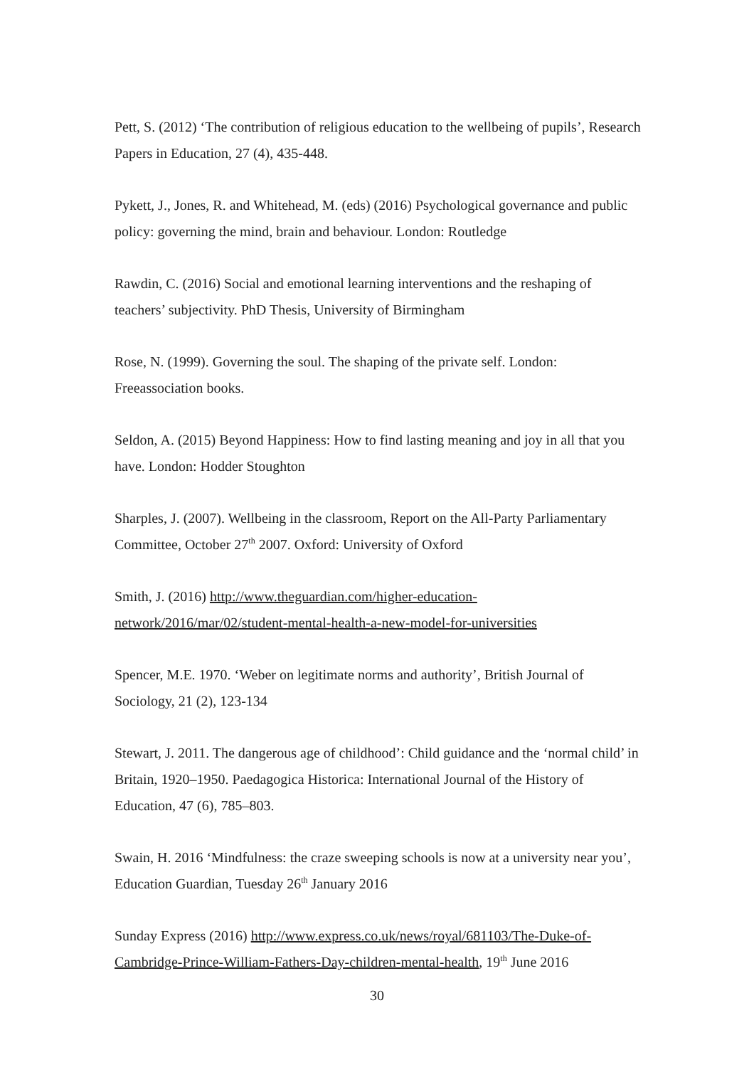Pett, S. (2012) ‘The contribution of religious education to the wellbeing of pupils’, Research Papers in Education, 27 (4), 435-448.
Pykett, J., Jones, R. and Whitehead, M. (eds) (2016) Psychological governance and public policy: governing the mind, brain and behaviour. London: Routledge
Rawdin, C. (2016) Social and emotional learning interventions and the reshaping of teachers’ subjectivity. PhD Thesis, University of Birmingham
Rose, N. (1999). Governing the soul. The shaping of the private self. London: Freeassociation books.
Seldon, A. (2015) Beyond Happiness: How to find lasting meaning and joy in all that you have. London: Hodder Stoughton
Sharples, J. (2007). Wellbeing in the classroom, Report on the All-Party Parliamentary Committee, October 27<sup>th</sup> 2007. Oxford: University of Oxford
Smith, J. (2016) http://www.theguardian.com/higher-education-network/2016/mar/02/student-mental-health-a-new-model-for-universities
Spencer, M.E. 1970. ‘Weber on legitimate norms and authority’, British Journal of Sociology, 21 (2), 123-134
Stewart, J. 2011. The dangerous age of childhood’: Child guidance and the ‘normal child’ in Britain, 1920–1950. Paedagogica Historica: International Journal of the History of Education, 47 (6), 785–803.
Swain, H. 2016 ‘Mindfulness: the craze sweeping schools is now at a university near you’, Education Guardian, Tuesday 26<sup>th</sup> January 2016
Sunday Express (2016) http://www.express.co.uk/news/royal/681103/The-Duke-of-Cambridge-Prince-William-Fathers-Day-children-mental-health, 19<sup>th</sup> June 2016
30